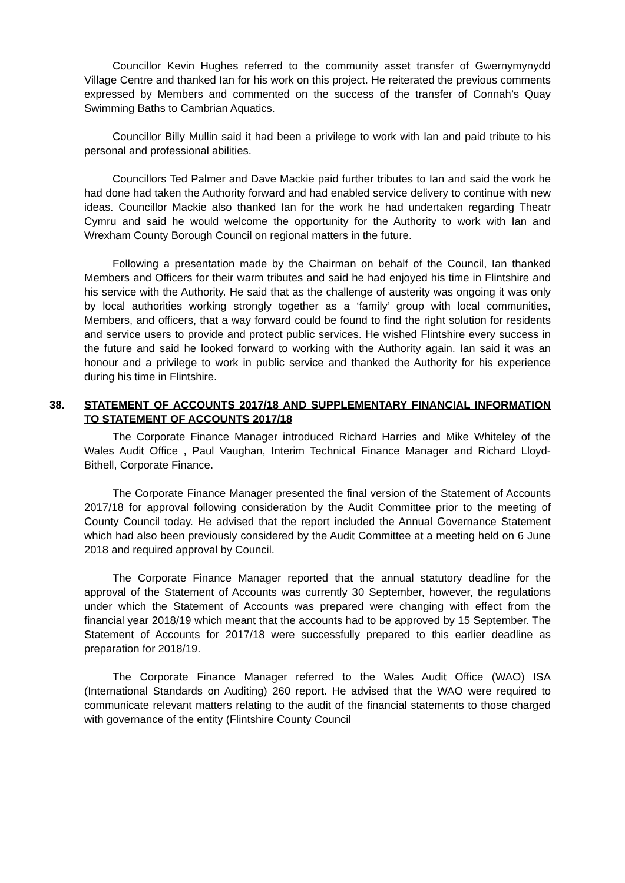Councillor Kevin Hughes referred to the community asset transfer of Gwernymynydd Village Centre and thanked Ian for his work on this project. He reiterated the previous comments expressed by Members and commented on the success of the transfer of Connah’s Quay Swimming Baths to Cambrian Aquatics.
Councillor Billy Mullin said it had been a privilege to work with Ian and paid tribute to his personal and professional abilities.
Councillors Ted Palmer and Dave Mackie paid further tributes to Ian and said the work he had done had taken the Authority forward and had enabled service delivery to continue with new ideas. Councillor Mackie also thanked Ian for the work he had undertaken regarding Theatr Cymru and said he would welcome the opportunity for the Authority to work with Ian and Wrexham County Borough Council on regional matters in the future.
Following a presentation made by the Chairman on behalf of the Council, Ian thanked Members and Officers for their warm tributes and said he had enjoyed his time in Flintshire and his service with the Authority. He said that as the challenge of austerity was ongoing it was only by local authorities working strongly together as a ‘family’ group with local communities, Members, and officers, that a way forward could be found to find the right solution for residents and service users to provide and protect public services. He wished Flintshire every success in the future and said he looked forward to working with the Authority again. Ian said it was an honour and a privilege to work in public service and thanked the Authority for his experience during his time in Flintshire.
38. STATEMENT OF ACCOUNTS 2017/18 AND SUPPLEMENTARY FINANCIAL INFORMATION TO STATEMENT OF ACCOUNTS 2017/18
The Corporate Finance Manager introduced Richard Harries and Mike Whiteley of the Wales Audit Office , Paul Vaughan, Interim Technical Finance Manager and Richard Lloyd-Bithell, Corporate Finance.
The Corporate Finance Manager presented the final version of the Statement of Accounts 2017/18 for approval following consideration by the Audit Committee prior to the meeting of County Council today. He advised that the report included the Annual Governance Statement which had also been previously considered by the Audit Committee at a meeting held on 6 June 2018 and required approval by Council.
The Corporate Finance Manager reported that the annual statutory deadline for the approval of the Statement of Accounts was currently 30 September, however, the regulations under which the Statement of Accounts was prepared were changing with effect from the financial year 2018/19 which meant that the accounts had to be approved by 15 September. The Statement of Accounts for 2017/18 were successfully prepared to this earlier deadline as preparation for 2018/19.
The Corporate Finance Manager referred to the Wales Audit Office (WAO) ISA (International Standards on Auditing) 260 report. He advised that the WAO were required to communicate relevant matters relating to the audit of the financial statements to those charged with governance of the entity (Flintshire County Council